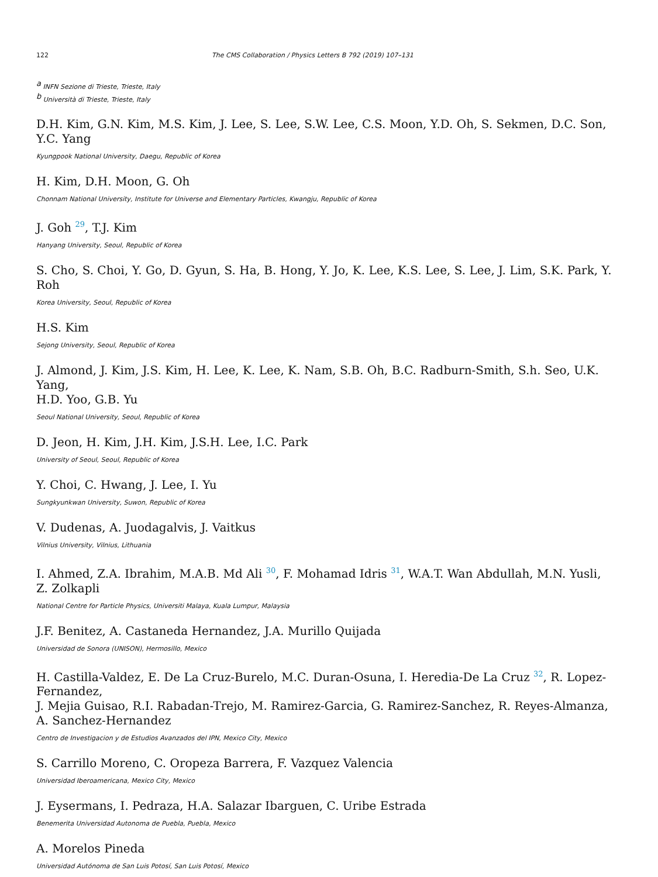122 The CMS Collaboration / Physics Letters B 792 (2019) 107–131
<sup>a</sup> INFN Sezione di Trieste, Trieste, Italy
<sup>b</sup> Università di Trieste, Trieste, Italy
D.H. Kim, G.N. Kim, M.S. Kim, J. Lee, S. Lee, S.W. Lee, C.S. Moon, Y.D. Oh, S. Sekmen, D.C. Son, Y.C. Yang
Kyungpook National University, Daegu, Republic of Korea
H. Kim, D.H. Moon, G. Oh
Chonnam National University, Institute for Universe and Elementary Particles, Kwangju, Republic of Korea
J. Goh <sup>29</sup>, T.J. Kim
Hanyang University, Seoul, Republic of Korea
S. Cho, S. Choi, Y. Go, D. Gyun, S. Ha, B. Hong, Y. Jo, K. Lee, K.S. Lee, S. Lee, J. Lim, S.K. Park, Y. Roh
Korea University, Seoul, Republic of Korea
H.S. Kim
Sejong University, Seoul, Republic of Korea
J. Almond, J. Kim, J.S. Kim, H. Lee, K. Lee, K. Nam, S.B. Oh, B.C. Radburn-Smith, S.h. Seo, U.K. Yang,
H.D. Yoo, G.B. Yu
Seoul National University, Seoul, Republic of Korea
D. Jeon, H. Kim, J.H. Kim, J.S.H. Lee, I.C. Park
University of Seoul, Seoul, Republic of Korea
Y. Choi, C. Hwang, J. Lee, I. Yu
Sungkyunkwan University, Suwon, Republic of Korea
V. Dudenas, A. Juodagalvis, J. Vaitkus
Vilnius University, Vilnius, Lithuania
I. Ahmed, Z.A. Ibrahim, M.A.B. Md Ali <sup>30</sup>, F. Mohamad Idris <sup>31</sup>, W.A.T. Wan Abdullah, M.N. Yusli,
Z. Zolkapli
National Centre for Particle Physics, Universiti Malaya, Kuala Lumpur, Malaysia
J.F. Benitez, A. Castaneda Hernandez, J.A. Murillo Quijada
Universidad de Sonora (UNISON), Hermosillo, Mexico
H. Castilla-Valdez, E. De La Cruz-Burelo, M.C. Duran-Osuna, I. Heredia-De La Cruz <sup>32</sup>, R. Lopez-Fernandez,
J. Mejia Guisao, R.I. Rabadan-Trejo, M. Ramirez-Garcia, G. Ramirez-Sanchez, R. Reyes-Almanza,
A. Sanchez-Hernandez
Centro de Investigacion y de Estudios Avanzados del IPN, Mexico City, Mexico
S. Carrillo Moreno, C. Oropeza Barrera, F. Vazquez Valencia
Universidad Iberoamericana, Mexico City, Mexico
J. Eysermans, I. Pedraza, H.A. Salazar Ibarguen, C. Uribe Estrada
Benemerita Universidad Autonoma de Puebla, Puebla, Mexico
A. Morelos Pineda
Universidad Autónoma de San Luis Potosí, San Luis Potosí, Mexico